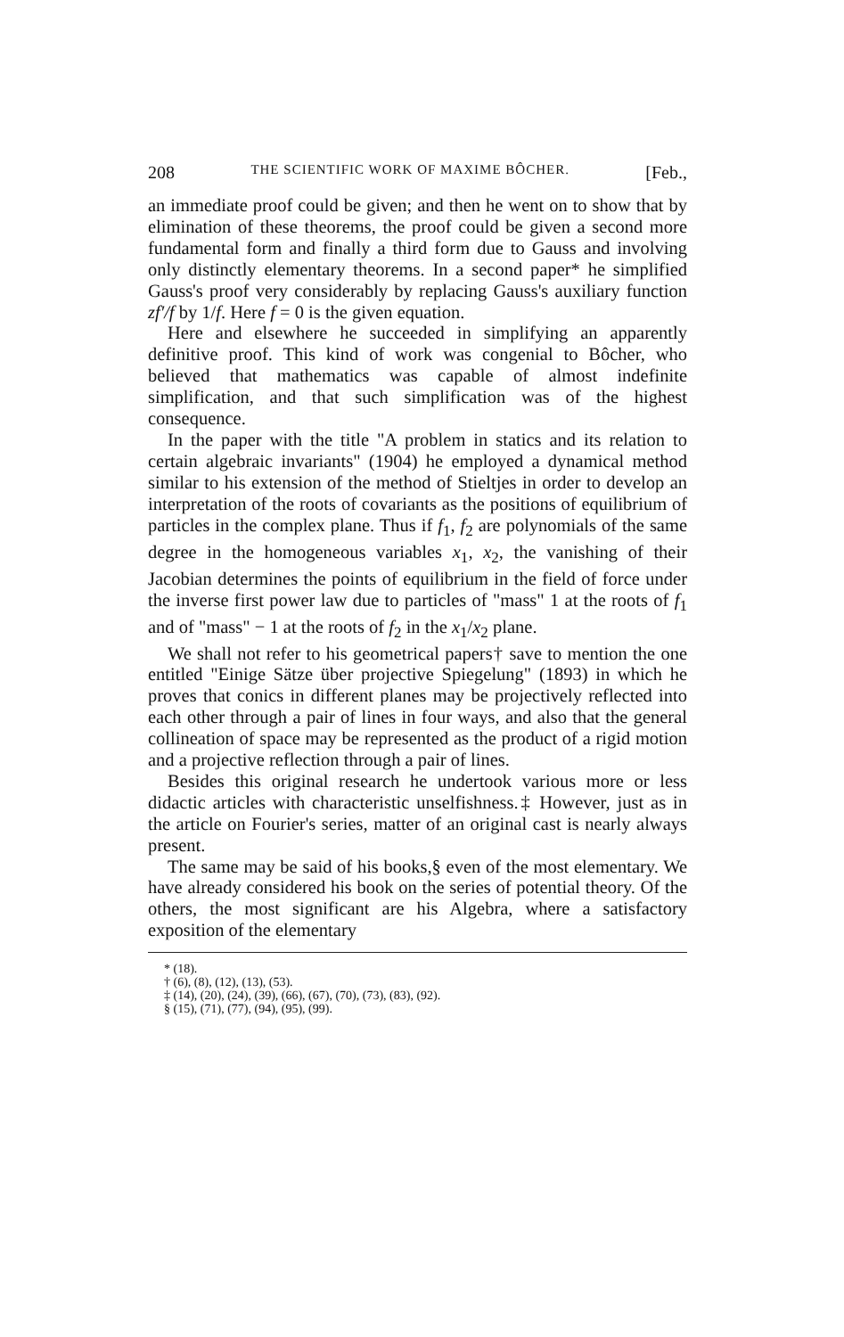208 THE SCIENTIFIC WORK OF MAXIME BÔCHER. [Feb.,
an immediate proof could be given; and then he went on to show that by elimination of these theorems, the proof could be given a second more fundamental form and finally a third form due to Gauss and involving only distinctly elementary theorems. In a second paper* he simplified Gauss's proof very considerably by replacing Gauss's auxiliary function zf′/f by 1/f. Here f = 0 is the given equation.
Here and elsewhere he succeeded in simplifying an apparently definitive proof. This kind of work was congenial to Bôcher, who believed that mathematics was capable of almost indefinite simplification, and that such simplification was of the highest consequence.
In the paper with the title "A problem in statics and its relation to certain algebraic invariants" (1904) he employed a dynamical method similar to his extension of the method of Stieltjes in order to develop an interpretation of the roots of covariants as the positions of equilibrium of particles in the complex plane. Thus if f<sub>1</sub>, f<sub>2</sub> are polynomials of the same degree in the homogeneous variables x<sub>1</sub>, x<sub>2</sub>, the vanishing of their Jacobian determines the points of equilibrium in the field of force under the inverse first power law due to particles of "mass" 1 at the roots of f<sub>1</sub> and of "mass" − 1 at the roots of f<sub>2</sub> in the x<sub>1</sub>/x<sub>2</sub> plane.
We shall not refer to his geometrical papers† save to mention the one entitled "Einige Sätze über projective Spiegelung" (1893) in which he proves that conics in different planes may be projectively reflected into each other through a pair of lines in four ways, and also that the general collineation of space may be represented as the product of a rigid motion and a projective reflection through a pair of lines.
Besides this original research he undertook various more or less didactic articles with characteristic unselfishness.‡ However, just as in the article on Fourier's series, matter of an original cast is nearly always present.
The same may be said of his books,§ even of the most elementary. We have already considered his book on the series of potential theory. Of the others, the most significant are his Algebra, where a satisfactory exposition of the elementary
* (18).
† (6), (8), (12), (13), (53).
‡ (14), (20), (24), (39), (66), (67), (70), (73), (83), (92).
§ (15), (71), (77), (94), (95), (99).